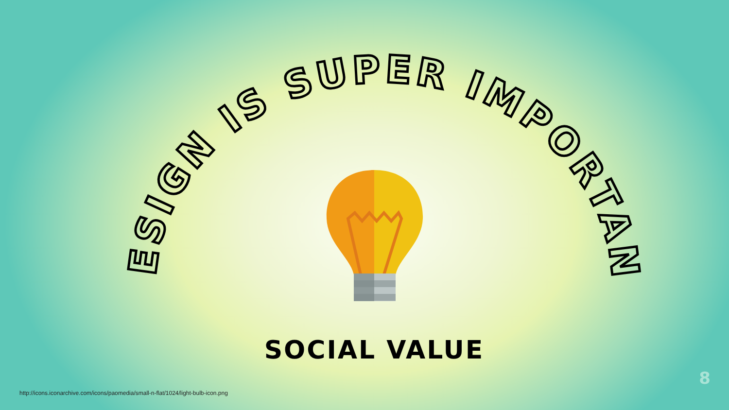DESIGN IS SUPER IMPORTANT
SOCIAL VALUE
http://icons.iconarchive.com/icons/paomedia/small-n-flat/1024/light-bulb-icon.png
8